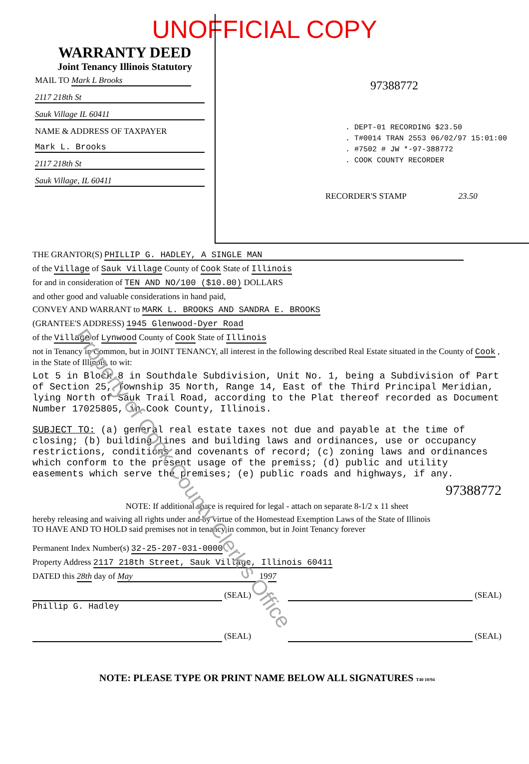UNOFFICIAL COPY
WARRANTY DEED
Joint Tenancy Illinois Statutory
MAIL TO Mark L Brooks
2117 218th St Sauk Village IL 60411
NAME & ADDRESS OF TAXPAYER
Mark L. Brooks 2117 218th St Sauk Village, IL 60411
97388772
. DEPT-01 RECORDING $23.50
. T#0014 TRAN 2553 06/02/97 15:01:00
. #7502 # JW *-97-388772
. COOK COUNTY RECORDER
RECORDER'S STAMP 23.50
THE GRANTOR(S) PHILLIP G. HADLEY, A SINGLE MAN
of the Village of Sauk Village County of Cook State of Illinois
for and in consideration of TEN AND NO/100 ($10.00) DOLLARS
and other good and valuable considerations in hand paid,
CONVEY AND WARRANT to MARK L. BROOKS AND SANDRA E. BROOKS
(GRANTEE'S ADDRESS) 1945 Glenwood-Dyer Road
of the Village of Lynwood County of Cook State of Illinois
not in Tenancy in Common, but in JOINT TENANCY, all interest in the following described Real Estate situated in the County of Cook , in the State of Illinois, to wit:
Lot 5 in Block 8 in Southdale Subdivision, Unit No. 1, being a Subdivision of Part of Section 25, Township 35 North, Range 14, East of the Third Principal Meridian, lying North of Sauk Trail Road, according to the Plat thereof recorded as Document Number 17025805, in Cook County, Illinois.
SUBJECT TO: (a) general real estate taxes not due and payable at the time of closing; (b) building lines and building laws and ordinances, use or occupancy restrictions, conditions and covenants of record; (c) zoning laws and ordinances which conform to the present usage of the premiss; (d) public and utility easements which serve the premises; (e) public roads and highways, if any.
97388772
NOTE: If additional space is required for legal - attach on separate 8-1/2 x 11 sheet
hereby releasing and waiving all rights under and by virtue of the Homestead Exemption Laws of the State of Illinois
TO HAVE AND TO HOLD said premises not in tenancy in common, but in Joint Tenancy forever
Permanent Index Number(s) 32-25-207-031-0000
Property Address 2117 218th Street, Sauk Village, Illinois 60411
DATED this 28th day of May 1997
(SEAL)
Phillip G. Hadley (SEAL)
(SEAL) (SEAL)
NOTE: PLEASE TYPE OR PRINT NAME BELOW ALL SIGNATURES T40 10/94
Property of Cook County Clerk's Office